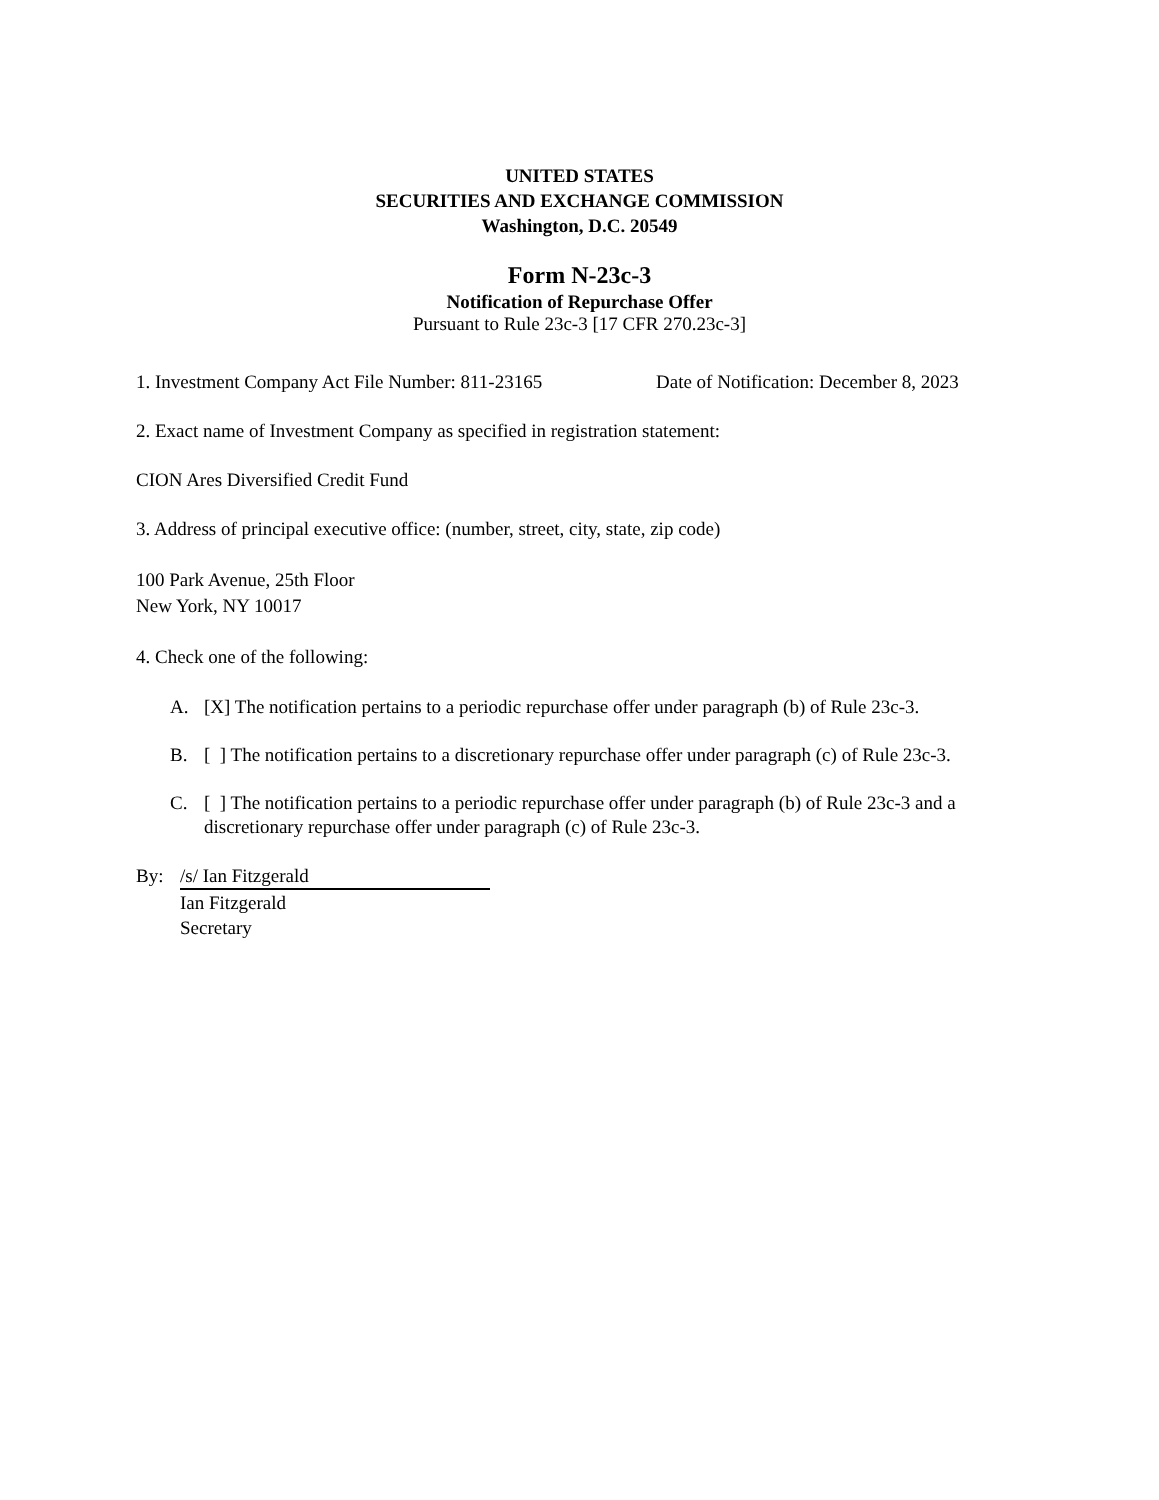UNITED STATES
SECURITIES AND EXCHANGE COMMISSION
Washington, D.C. 20549
Form N-23c-3
Notification of Repurchase Offer
Pursuant to Rule 23c-3 [17 CFR 270.23c-3]
1. Investment Company Act File Number: 811-23165 Date of Notification: December 8, 2023
2. Exact name of Investment Company as specified in registration statement:
CION Ares Diversified Credit Fund
3. Address of principal executive office: (number, street, city, state, zip code)
100 Park Avenue, 25th Floor
New York, NY 10017
4. Check one of the following:
A. [X] The notification pertains to a periodic repurchase offer under paragraph (b) of Rule 23c-3.
B. [ ] The notification pertains to a discretionary repurchase offer under paragraph (c) of Rule 23c-3.
C. [ ] The notification pertains to a periodic repurchase offer under paragraph (b) of Rule 23c-3 and a discretionary repurchase offer under paragraph (c) of Rule 23c-3.
By: /s/ Ian Fitzgerald
Ian Fitzgerald
Secretary